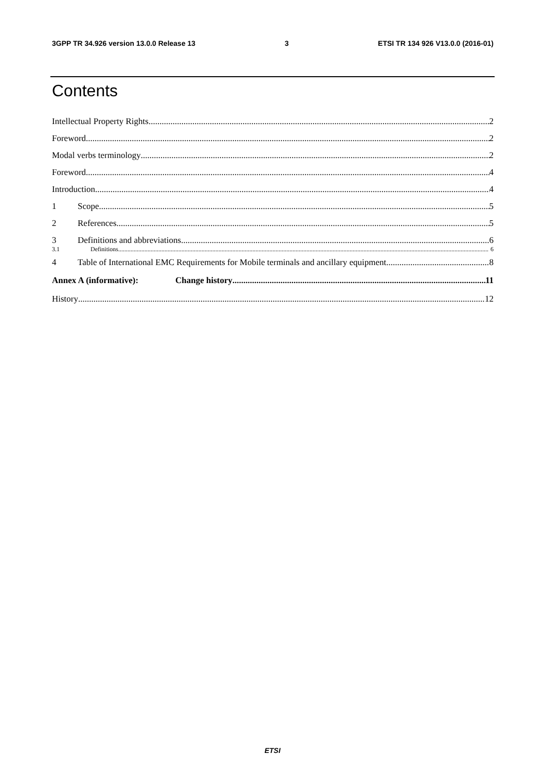3GPP TR 34.926 version 13.0.0 Release 13 3 ETSI TR 134 926 V13.0.0 (2016-01)
Contents
Intellectual Property Rights 2
Foreword 2
Modal verbs terminology 2
Foreword 4
Introduction 4
1 Scope 5
2 References 5
3 Definitions and abbreviations 6
3.1 Definitions 6
4 Table of International EMC Requirements for Mobile terminals and ancillary equipment 8
Annex A (informative): Change history 11
History 12
ETSI